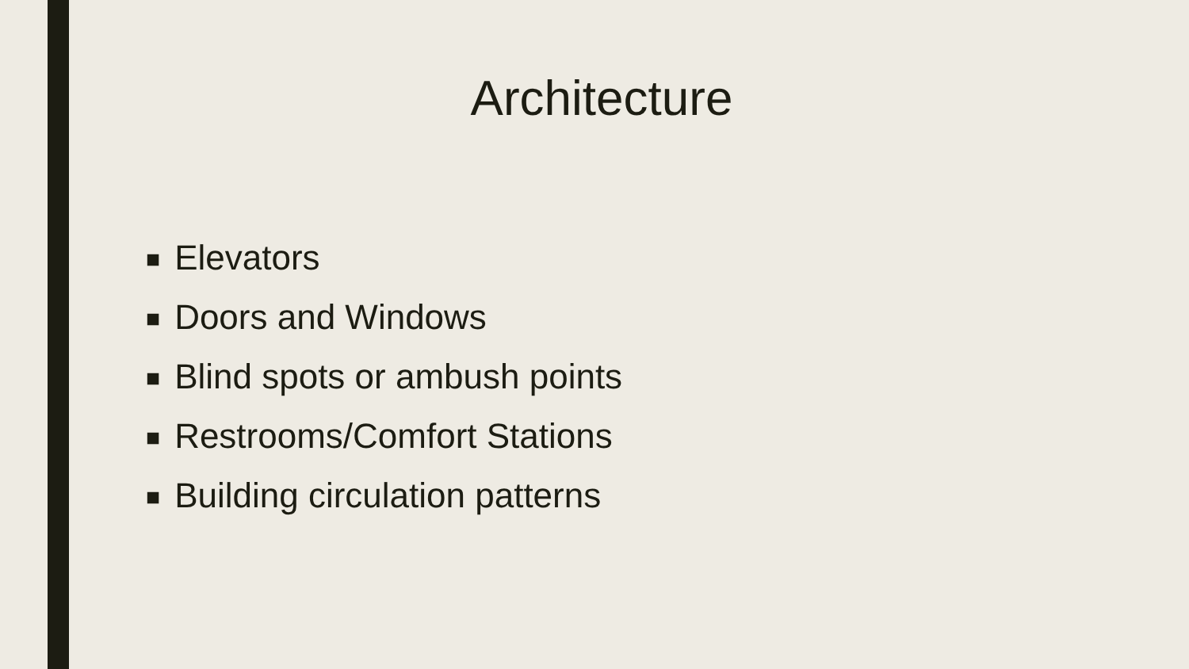Architecture
■ Elevators
■ Doors and Windows
■ Blind spots or ambush points
■ Restrooms/Comfort Stations
■ Building circulation patterns